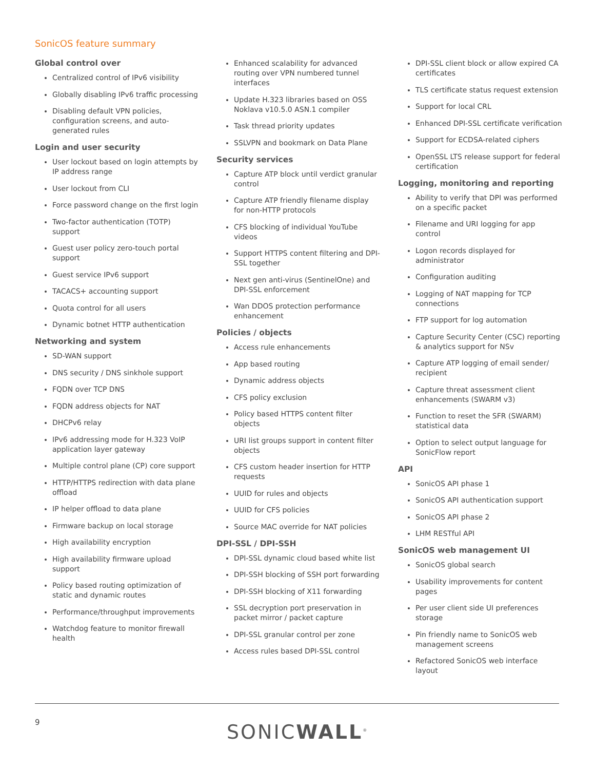SonicOS feature summary
Global control over
Centralized control of IPv6 visibility
Globally disabling IPv6 traffic processing
Disabling default VPN policies, configuration screens, and auto-generated rules
Login and user security
User lockout based on login attempts by IP address range
User lockout from CLI
Force password change on the first login
Two-factor authentication (TOTP) support
Guest user policy zero-touch portal support
Guest service IPv6 support
TACACS+ accounting support
Quota control for all users
Dynamic botnet HTTP authentication
Networking and system
SD-WAN support
DNS security / DNS sinkhole support
FQDN over TCP DNS
FQDN address objects for NAT
DHCPv6 relay
IPv6 addressing mode for H.323 VoIP application layer gateway
Multiple control plane (CP) core support
HTTP/HTTPS redirection with data plane offload
IP helper offload to data plane
Firmware backup on local storage
High availability encryption
High availability firmware upload support
Policy based routing optimization of static and dynamic routes
Performance/throughput improvements
Watchdog feature to monitor firewall health
Enhanced scalability for advanced routing over VPN numbered tunnel interfaces
Update H.323 libraries based on OSS Noklava v10.5.0 ASN.1 compiler
Task thread priority updates
SSLVPN and bookmark on Data Plane
Security services
Capture ATP block until verdict granular control
Capture ATP friendly filename display for non-HTTP protocols
CFS blocking of individual YouTube videos
Support HTTPS content filtering and DPI-SSL together
Next gen anti-virus (SentinelOne) and DPI-SSL enforcement
Wan DDOS protection performance enhancement
Policies / objects
Access rule enhancements
App based routing
Dynamic address objects
CFS policy exclusion
Policy based HTTPS content filter objects
URI list groups support in content filter objects
CFS custom header insertion for HTTP requests
UUID for rules and objects
UUID for CFS policies
Source MAC override for NAT policies
DPI-SSL / DPI-SSH
DPI-SSL dynamic cloud based white list
DPI-SSH blocking of SSH port forwarding
DPI-SSH blocking of X11 forwarding
SSL decryption port preservation in packet mirror / packet capture
DPI-SSL granular control per zone
Access rules based DPI-SSL control
DPI-SSL client block or allow expired CA certificates
TLS certificate status request extension
Support for local CRL
Enhanced DPI-SSL certificate verification
Support for ECDSA-related ciphers
OpenSSL LTS release support for federal certification
Logging, monitoring and reporting
Ability to verify that DPI was performed on a specific packet
Filename and URI logging for app control
Logon records displayed for administrator
Configuration auditing
Logging of NAT mapping for TCP connections
FTP support for log automation
Capture Security Center (CSC) reporting & analytics support for NSv
Capture ATP logging of email sender/ recipient
Capture threat assessment client enhancements (SWARM v3)
Function to reset the SFR (SWARM) statistical data
Option to select output language for SonicFlow report
API
SonicOS API phase 1
SonicOS API authentication support
SonicOS API phase 2
LHM RESTful API
SonicOS web management UI
SonicOS global search
Usability improvements for content pages
Per user client side UI preferences storage
Pin friendly name to SonicOS web management screens
Refactored SonicOS web interface layout
9 SONICWALL<sup>®</sup>